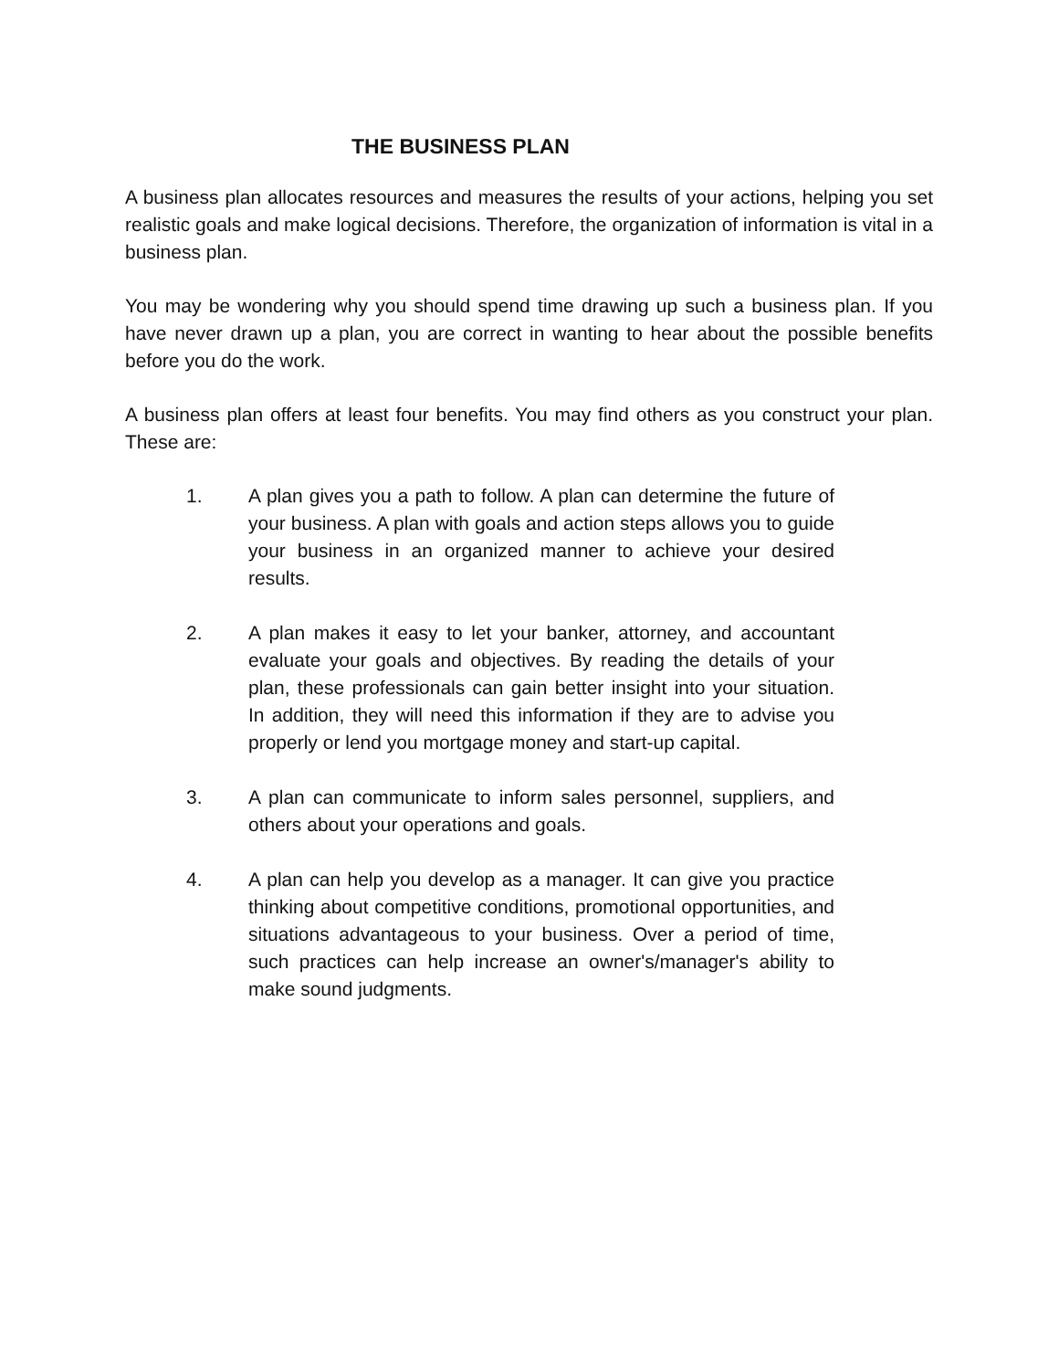THE BUSINESS PLAN
A business plan allocates resources and measures the results of your actions, helping you set realistic goals and make logical decisions. Therefore, the organization of information is vital in a business plan.
You may be wondering why you should spend time drawing up such a business plan. If you have never drawn up a plan, you are correct in wanting to hear about the possible benefits before you do the work.
A business plan offers at least four benefits. You may find others as you construct your plan. These are:
1. A plan gives you a path to follow. A plan can determine the future of your business. A plan with goals and action steps allows you to guide your business in an organized manner to achieve your desired results.
2. A plan makes it easy to let your banker, attorney, and accountant evaluate your goals and objectives. By reading the details of your plan, these professionals can gain better insight into your situation. In addition, they will need this information if they are to advise you properly or lend you mortgage money and start-up capital.
3. A plan can communicate to inform sales personnel, suppliers, and others about your operations and goals.
4. A plan can help you develop as a manager. It can give you practice thinking about competitive conditions, promotional opportunities, and situations advantageous to your business. Over a period of time, such practices can help increase an owner's/manager's ability to make sound judgments.